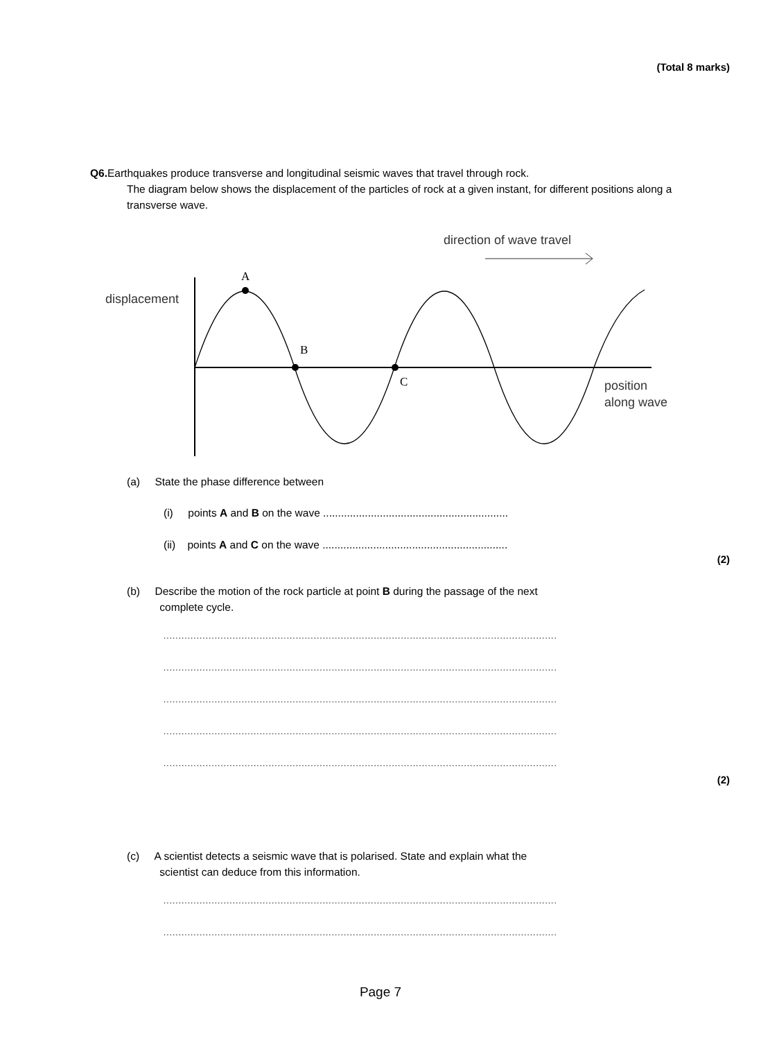(Total 8 marks)
Q6. Earthquakes produce transverse and longitudinal seismic waves that travel through rock.
The diagram below shows the displacement of the particles of rock at a given instant, for different positions along a transverse wave.
direction of wave travel
displacement
A
B
C
position
along wave
(a) State the phase difference between
(i) points A and B on the wave ..............................................................
(ii) points A and C on the wave ..............................................................
(2)
(b) Describe the motion of the rock particle at point B during the passage of the next
complete cycle.
...................................................................................................................................
...................................................................................................................................
...................................................................................................................................
...................................................................................................................................
...................................................................................................................................
(2)
(c) A scientist detects a seismic wave that is polarised. State and explain what the
scientist can deduce from this information.
...................................................................................................................................
...................................................................................................................................
Page 7